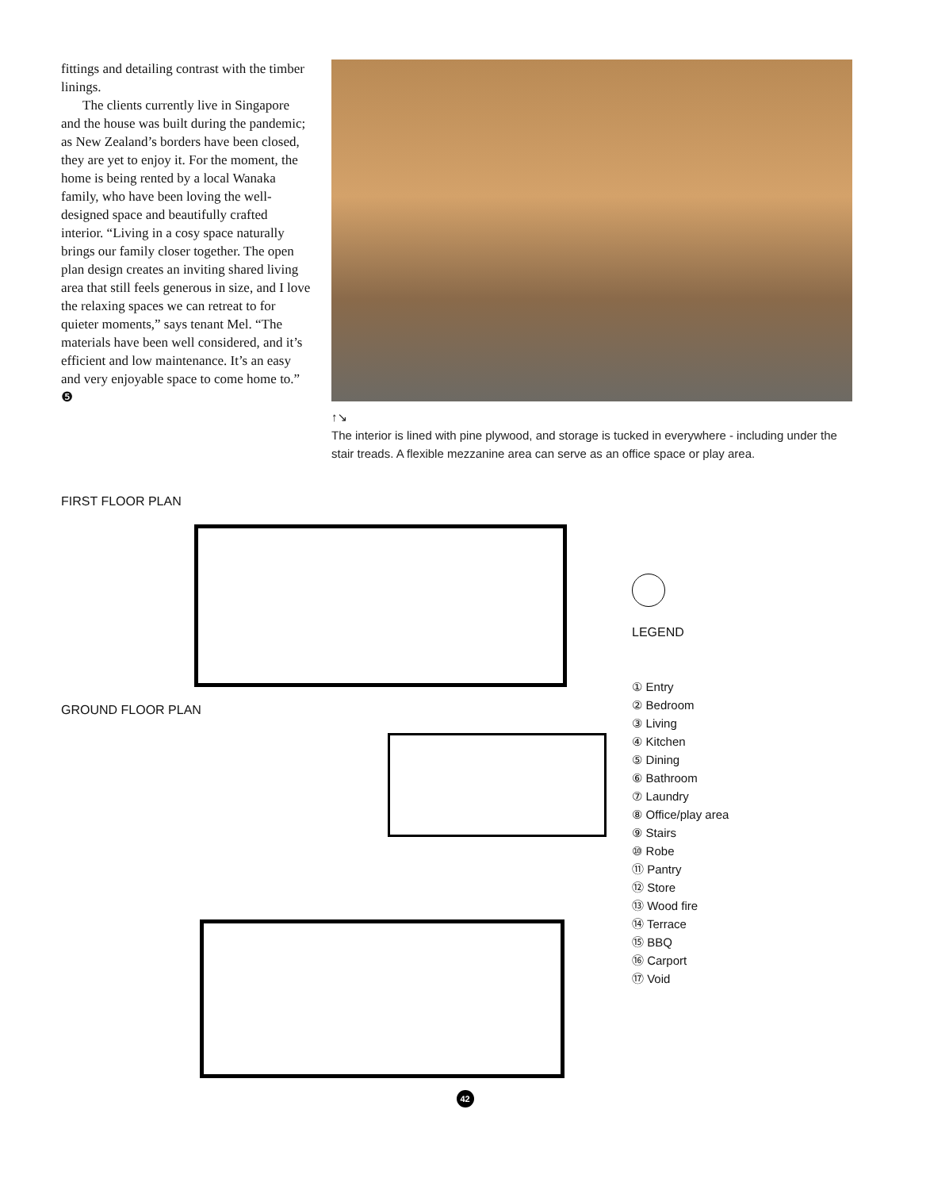fittings and detailing contrast with the timber linings.
The clients currently live in Singapore and the house was built during the pandemic; as New Zealand’s borders have been closed, they are yet to enjoy it. For the moment, the home is being rented by a local Wanaka family, who have been loving the well-designed space and beautifully crafted interior. “Living in a cosy space naturally brings our family closer together. The open plan design creates an inviting shared living area that still feels generous in size, and I love the relaxing spaces we can retreat to for quieter moments,” says tenant Mel. “The materials have been well considered, and it’s efficient and low maintenance. It’s an easy and very enjoyable space to come home to.” ❺
↑↘
The interior is lined with pine plywood, and storage is tucked in everywhere - including under the stair treads. A flexible mezzanine area can serve as an office space or play area.
FIRST FLOOR PLAN
GROUND FLOOR PLAN
LEGEND
① Entry
② Bedroom
③ Living
④ Kitchen
⑤ Dining
⑥ Bathroom
⑦ Laundry
⑧ Office/play area
⑨ Stairs
⑩ Robe
⑪ Pantry
⑫ Store
⑬ Wood fire
⑭ Terrace
⑮ BBQ
⑯ Carport
⑰ Void
42